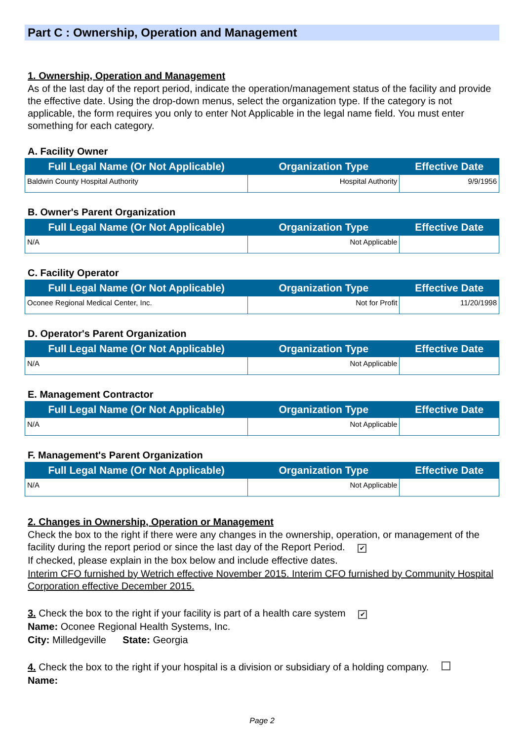Part C : Ownership, Operation and Management
1. Ownership, Operation and Management
As of the last day of the report period, indicate the operation/management status of the facility and provide the effective date. Using the drop-down menus, select the organization type. If the category is not applicable, the form requires you only to enter Not Applicable in the legal name field. You must enter something for each category.
A. Facility Owner
| Full Legal Name (Or Not Applicable) | Organization Type | Effective Date |
| --- | --- | --- |
| Baldwin County Hospital Authority | Hospital Authority | 9/9/1956 |
B. Owner's Parent Organization
| Full Legal Name (Or Not Applicable) | Organization Type | Effective Date |
| --- | --- | --- |
| N/A | Not Applicable | |
C. Facility Operator
| Full Legal Name (Or Not Applicable) | Organization Type | Effective Date |
| --- | --- | --- |
| Oconee Regional Medical Center, Inc. | Not for Profit | 11/20/1998 |
D. Operator's Parent Organization
| Full Legal Name (Or Not Applicable) | Organization Type | Effective Date |
| --- | --- | --- |
| N/A | Not Applicable | |
E. Management Contractor
| Full Legal Name (Or Not Applicable) | Organization Type | Effective Date |
| --- | --- | --- |
| N/A | Not Applicable | |
F. Management's Parent Organization
| Full Legal Name (Or Not Applicable) | Organization Type | Effective Date |
| --- | --- | --- |
| N/A | Not Applicable | |
2. Changes in Ownership, Operation or Management
Check the box to the right if there were any changes in the ownership, operation, or management of the facility during the report period or since the last day of the Report Period. ✔
If checked, please explain in the box below and include effective dates.
Interim CFO furnished by Wetrich effective November 2015. Interim CFO furnished by Community Hospital Corporation effective December 2015.
3. Check the box to the right if your facility is part of a health care system ✔
Name: Oconee Regional Health Systems, Inc.
City: Milledgeville State: Georgia
4. Check the box to the right if your hospital is a division or subsidiary of a holding company.
Name:
Page 2